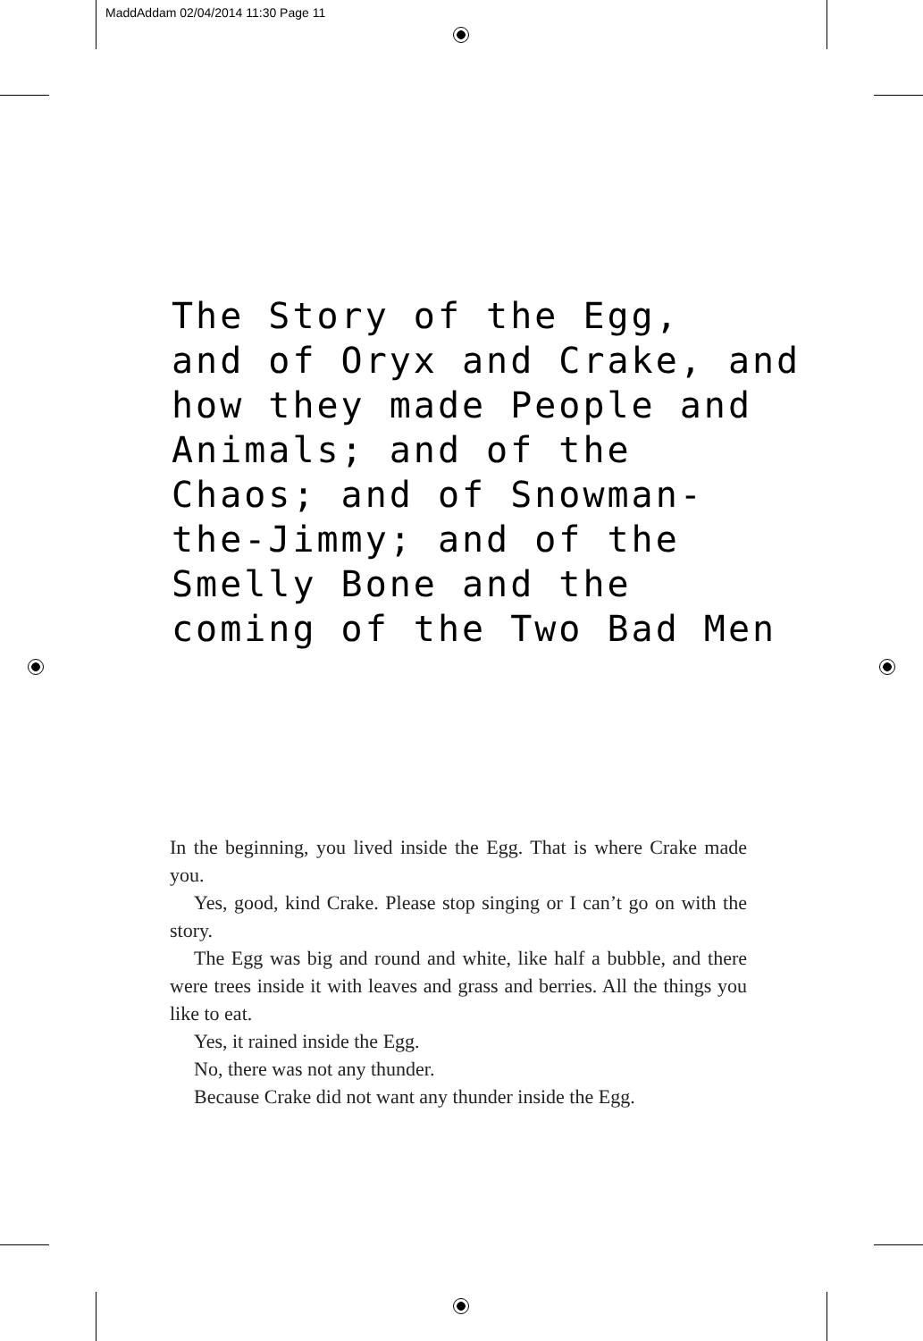MaddAddam 02/04/2014 11:30 Page 11
The Story of the Egg,
and of Oryx and Crake, and
how they made People and
Animals; and of the
Chaos; and of Snowman-
the-Jimmy; and of the
Smelly Bone and the
coming of the Two Bad Men
In the beginning, you lived inside the Egg. That is where Crake made you.
Yes, good, kind Crake. Please stop singing or I can’t go on with the story.
The Egg was big and round and white, like half a bubble, and there were trees inside it with leaves and grass and berries. All the things you like to eat.
Yes, it rained inside the Egg.
No, there was not any thunder.
Because Crake did not want any thunder inside the Egg.